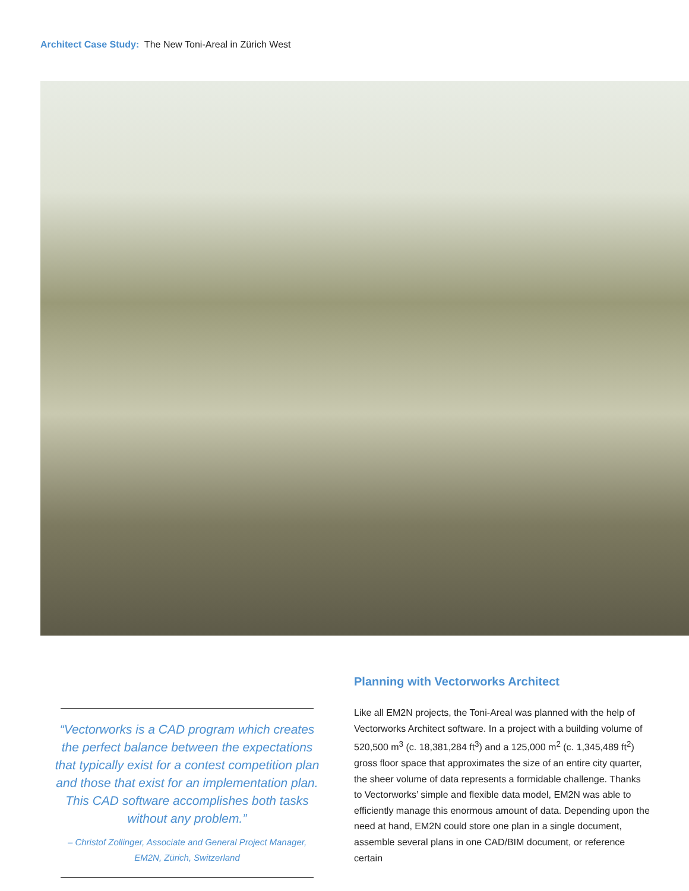Architect Case Study: The New Toni-Areal in Zürich West
“Vectorworks is a CAD program which creates the perfect balance between the expectations that typically exist for a contest competition plan and those that exist for an implementation plan. This CAD software accomplishes both tasks without any problem.”
– Christof Zollinger, Associate and General Project Manager,
EM2N, Zürich, Switzerland
Planning with Vectorworks Architect
Like all EM2N projects, the Toni-Areal was planned with the help of Vectorworks Architect software. In a project with a building volume of 520,500 m<sup>3</sup> (c. 18,381,284 ft<sup>3</sup>) and a 125,000 m<sup>2</sup> (c. 1,345,489 ft<sup>2</sup>) gross floor space that approximates the size of an entire city quarter, the sheer volume of data represents a formidable challenge. Thanks to Vectorworks’ simple and flexible data model, EM2N was able to efficiently manage this enormous amount of data. Depending upon the need at hand, EM2N could store one plan in a single document, assemble several plans in one CAD/BIM document, or reference certain